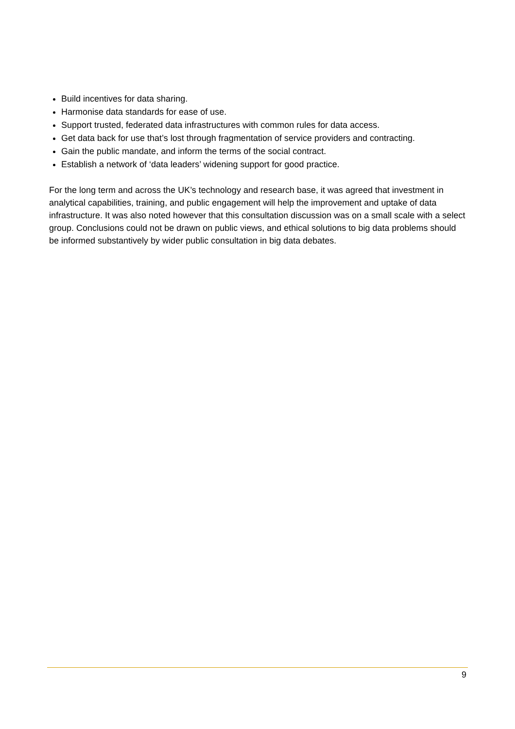Build incentives for data sharing.
Harmonise data standards for ease of use.
Support trusted, federated data infrastructures with common rules for data access.
Get data back for use that’s lost through fragmentation of service providers and contracting.
Gain the public mandate, and inform the terms of the social contract.
Establish a network of ‘data leaders’ widening support for good practice.
For the long term and across the UK’s technology and research base, it was agreed that investment in analytical capabilities, training, and public engagement will help the improvement and uptake of data infrastructure. It was also noted however that this consultation discussion was on a small scale with a select group. Conclusions could not be drawn on public views, and ethical solutions to big data problems should be informed substantively by wider public consultation in big data debates.
9